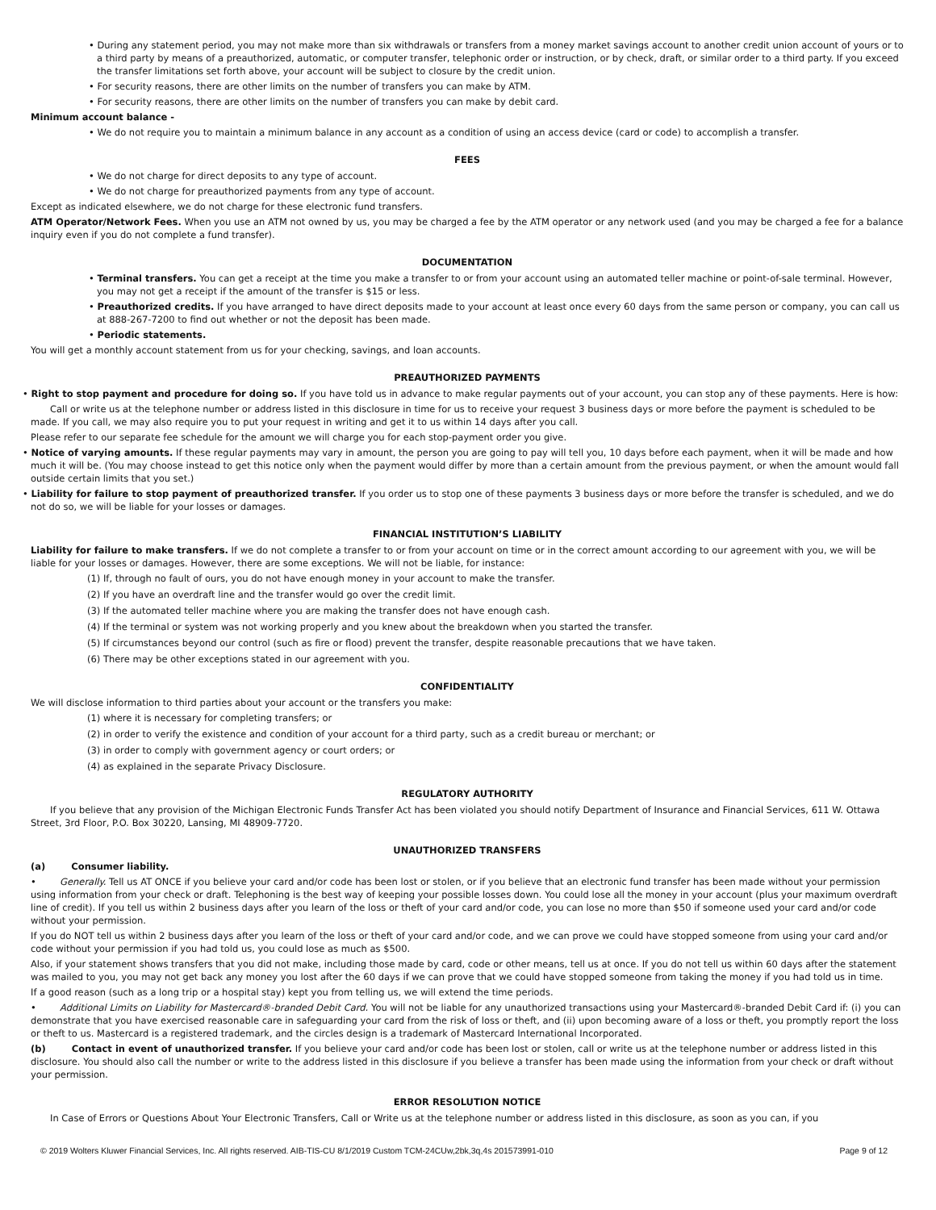• During any statement period, you may not make more than six withdrawals or transfers from a money market savings account to another credit union account of yours or to a third party by means of a preauthorized, automatic, or computer transfer, telephonic order or instruction, or by check, draft, or similar order to a third party. If you exceed the transfer limitations set forth above, your account will be subject to closure by the credit union.
• For security reasons, there are other limits on the number of transfers you can make by ATM.
• For security reasons, there are other limits on the number of transfers you can make by debit card.
Minimum account balance -
• We do not require you to maintain a minimum balance in any account as a condition of using an access device (card or code) to accomplish a transfer.
FEES
• We do not charge for direct deposits to any type of account.
• We do not charge for preauthorized payments from any type of account.
Except as indicated elsewhere, we do not charge for these electronic fund transfers.
ATM Operator/Network Fees. When you use an ATM not owned by us, you may be charged a fee by the ATM operator or any network used (and you may be charged a fee for a balance inquiry even if you do not complete a fund transfer).
DOCUMENTATION
• Terminal transfers. You can get a receipt at the time you make a transfer to or from your account using an automated teller machine or point-of-sale terminal. However, you may not get a receipt if the amount of the transfer is $15 or less.
• Preauthorized credits. If you have arranged to have direct deposits made to your account at least once every 60 days from the same person or company, you can call us at 888-267-7200 to find out whether or not the deposit has been made.
• Periodic statements.
You will get a monthly account statement from us for your checking, savings, and loan accounts.
PREAUTHORIZED PAYMENTS
• Right to stop payment and procedure for doing so. If you have told us in advance to make regular payments out of your account, you can stop any of these payments. Here is how:
Call or write us at the telephone number or address listed in this disclosure in time for us to receive your request 3 business days or more before the payment is scheduled to be made. If you call, we may also require you to put your request in writing and get it to us within 14 days after you call.
Please refer to our separate fee schedule for the amount we will charge you for each stop-payment order you give.
• Notice of varying amounts. If these regular payments may vary in amount, the person you are going to pay will tell you, 10 days before each payment, when it will be made and how much it will be. (You may choose instead to get this notice only when the payment would differ by more than a certain amount from the previous payment, or when the amount would fall outside certain limits that you set.)
• Liability for failure to stop payment of preauthorized transfer. If you order us to stop one of these payments 3 business days or more before the transfer is scheduled, and we do not do so, we will be liable for your losses or damages.
FINANCIAL INSTITUTION’S LIABILITY
Liability for failure to make transfers. If we do not complete a transfer to or from your account on time or in the correct amount according to our agreement with you, we will be liable for your losses or damages. However, there are some exceptions. We will not be liable, for instance:
(1) If, through no fault of ours, you do not have enough money in your account to make the transfer.
(2) If you have an overdraft line and the transfer would go over the credit limit.
(3) If the automated teller machine where you are making the transfer does not have enough cash.
(4) If the terminal or system was not working properly and you knew about the breakdown when you started the transfer.
(5) If circumstances beyond our control (such as fire or flood) prevent the transfer, despite reasonable precautions that we have taken.
(6) There may be other exceptions stated in our agreement with you.
CONFIDENTIALITY
We will disclose information to third parties about your account or the transfers you make:
(1) where it is necessary for completing transfers; or
(2) in order to verify the existence and condition of your account for a third party, such as a credit bureau or merchant; or
(3) in order to comply with government agency or court orders; or
(4) as explained in the separate Privacy Disclosure.
REGULATORY AUTHORITY
If you believe that any provision of the Michigan Electronic Funds Transfer Act has been violated you should notify Department of Insurance and Financial Services, 611 W. Ottawa Street, 3rd Floor, P.O. Box 30220, Lansing, MI 48909-7720.
UNAUTHORIZED TRANSFERS
(a) Consumer liability.
• Generally. Tell us AT ONCE if you believe your card and/or code has been lost or stolen, or if you believe that an electronic fund transfer has been made without your permission using information from your check or draft. Telephoning is the best way of keeping your possible losses down. You could lose all the money in your account (plus your maximum overdraft line of credit). If you tell us within 2 business days after you learn of the loss or theft of your card and/or code, you can lose no more than $50 if someone used your card and/or code without your permission.
If you do NOT tell us within 2 business days after you learn of the loss or theft of your card and/or code, and we can prove we could have stopped someone from using your card and/or code without your permission if you had told us, you could lose as much as $500.
Also, if your statement shows transfers that you did not make, including those made by card, code or other means, tell us at once. If you do not tell us within 60 days after the statement was mailed to you, you may not get back any money you lost after the 60 days if we can prove that we could have stopped someone from taking the money if you had told us in time.
If a good reason (such as a long trip or a hospital stay) kept you from telling us, we will extend the time periods.
• Additional Limits on Liability for Mastercard®-branded Debit Card. You will not be liable for any unauthorized transactions using your Mastercard®-branded Debit Card if: (i) you can demonstrate that you have exercised reasonable care in safeguarding your card from the risk of loss or theft, and (ii) upon becoming aware of a loss or theft, you promptly report the loss or theft to us. Mastercard is a registered trademark, and the circles design is a trademark of Mastercard International Incorporated.
(b) Contact in event of unauthorized transfer. If you believe your card and/or code has been lost or stolen, call or write us at the telephone number or address listed in this disclosure. You should also call the number or write to the address listed in this disclosure if you believe a transfer has been made using the information from your check or draft without your permission.
ERROR RESOLUTION NOTICE
In Case of Errors or Questions About Your Electronic Transfers, Call or Write us at the telephone number or address listed in this disclosure, as soon as you can, if you
© 2019 Wolters Kluwer Financial Services, Inc. All rights reserved. AIB-TIS-CU 8/1/2019 Custom TCM-24CUw,2bk,3q,4s 201573991-010 Page 9 of 12